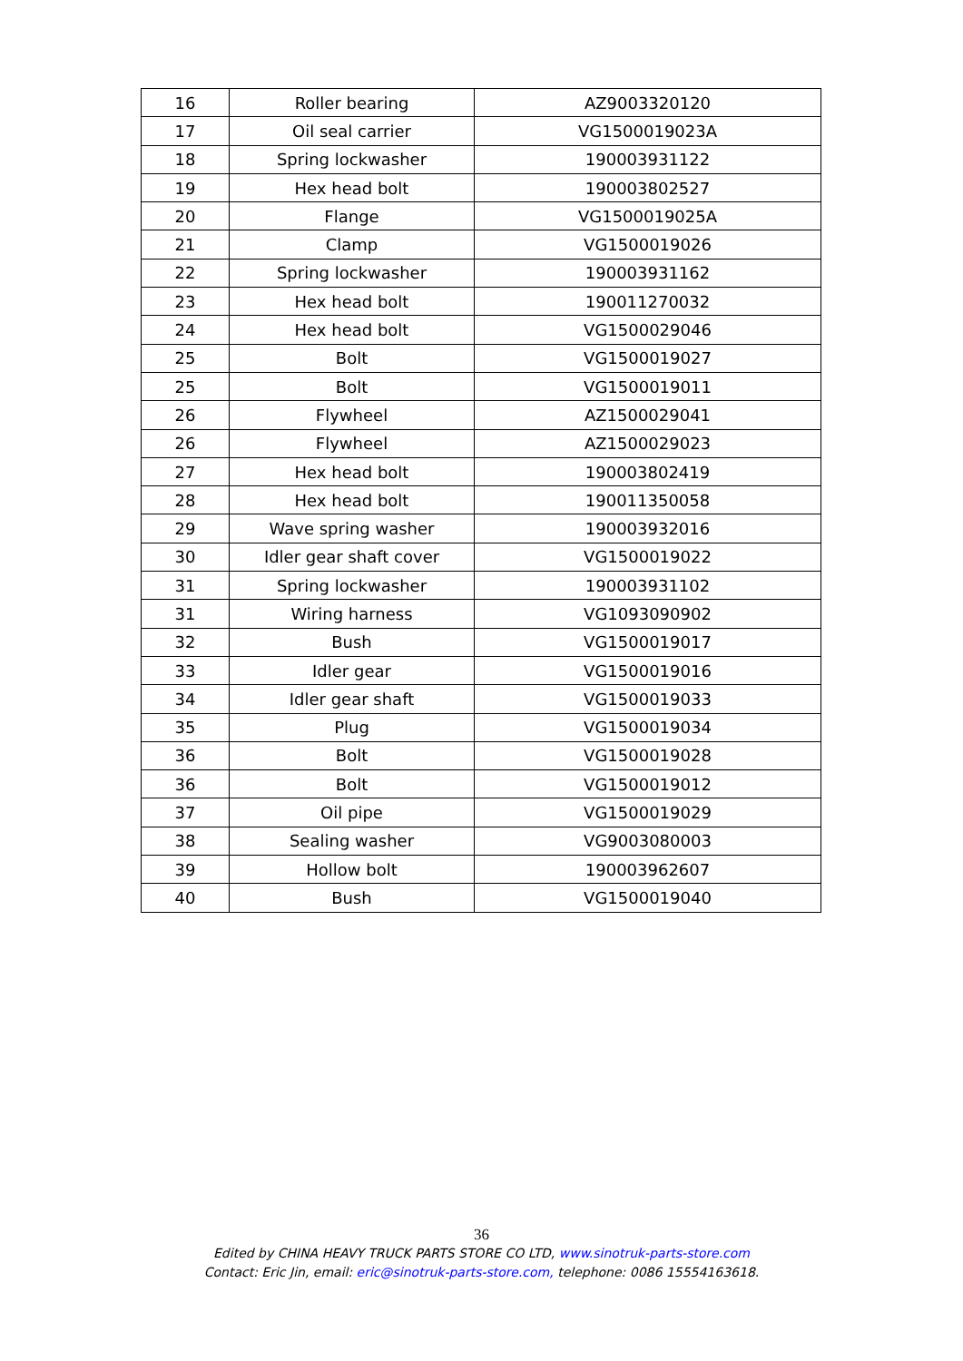| 16 | Roller bearing | AZ9003320120 |
| 17 | Oil seal carrier | VG1500019023A |
| 18 | Spring lockwasher | 190003931122 |
| 19 | Hex head bolt | 190003802527 |
| 20 | Flange | VG1500019025A |
| 21 | Clamp | VG1500019026 |
| 22 | Spring lockwasher | 190003931162 |
| 23 | Hex head bolt | 190011270032 |
| 24 | Hex head bolt | VG1500029046 |
| 25 | Bolt | VG1500019027 |
| 25 | Bolt | VG1500019011 |
| 26 | Flywheel | AZ1500029041 |
| 26 | Flywheel | AZ1500029023 |
| 27 | Hex head bolt | 190003802419 |
| 28 | Hex head bolt | 190011350058 |
| 29 | Wave spring washer | 190003932016 |
| 30 | Idler gear shaft cover | VG1500019022 |
| 31 | Spring lockwasher | 190003931102 |
| 31 | Wiring harness | VG1093090902 |
| 32 | Bush | VG1500019017 |
| 33 | Idler gear | VG1500019016 |
| 34 | Idler gear shaft | VG1500019033 |
| 35 | Plug | VG1500019034 |
| 36 | Bolt | VG1500019028 |
| 36 | Bolt | VG1500019012 |
| 37 | Oil pipe | VG1500019029 |
| 38 | Sealing washer | VG9003080003 |
| 39 | Hollow bolt | 190003962607 |
| 40 | Bush | VG1500019040 |
36
Edited by CHINA HEAVY TRUCK PARTS STORE CO LTD, www.sinotruk-parts-store.com
Contact: Eric Jin, email: eric@sinotruk-parts-store.com, telephone: 0086 15554163618.